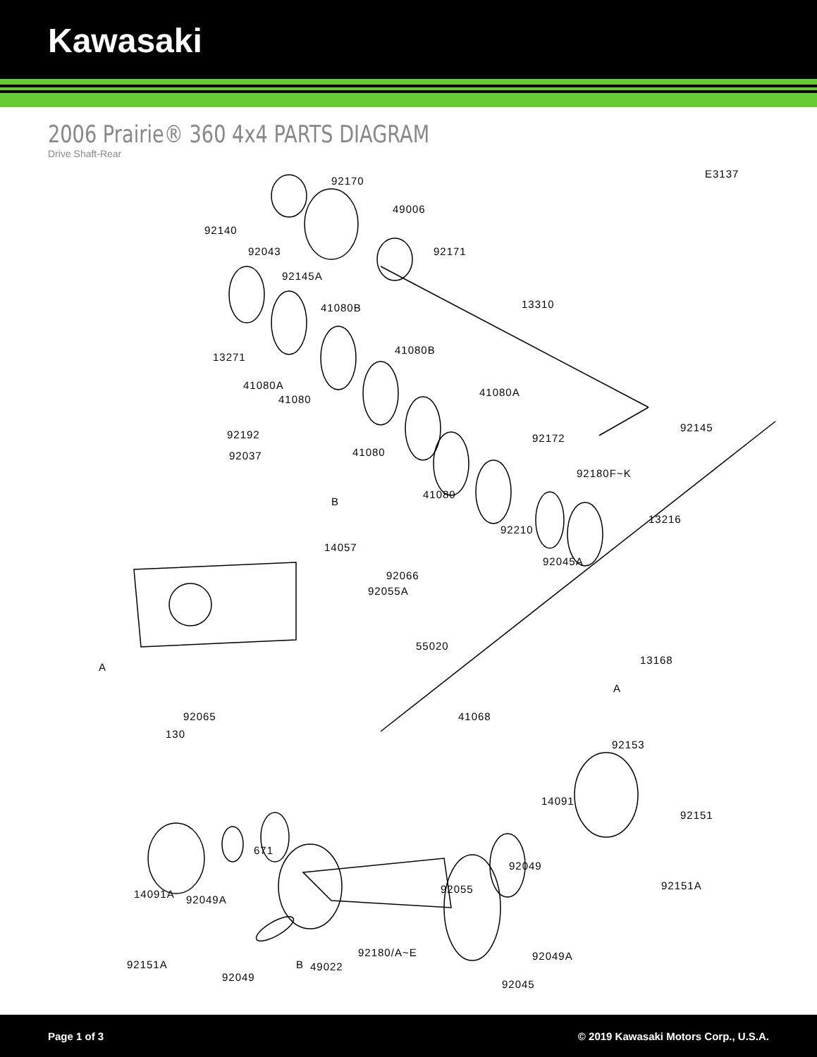Kawasaki
2006 Prairie® 360 4x4 PARTS DIAGRAM
Drive Shaft-Rear
E3137
92170
49006
92140
92043 92171
92145A
41080B 13310
13271
41080B
41080A
41080
41080A
92145
92192 92172
41080 92037
92180F~K
41080
B
13216
92210
14057
92045A
92066
92055A
55020
13168
A
A
92065 41068
130
92153
14091
92151
671
92049
92151A
14091A 92049A
92055
92049A
49022
92180/A~E
92049
92045
92151A B
Page 1 of 3 © 2019 Kawasaki Motors Corp., U.S.A.